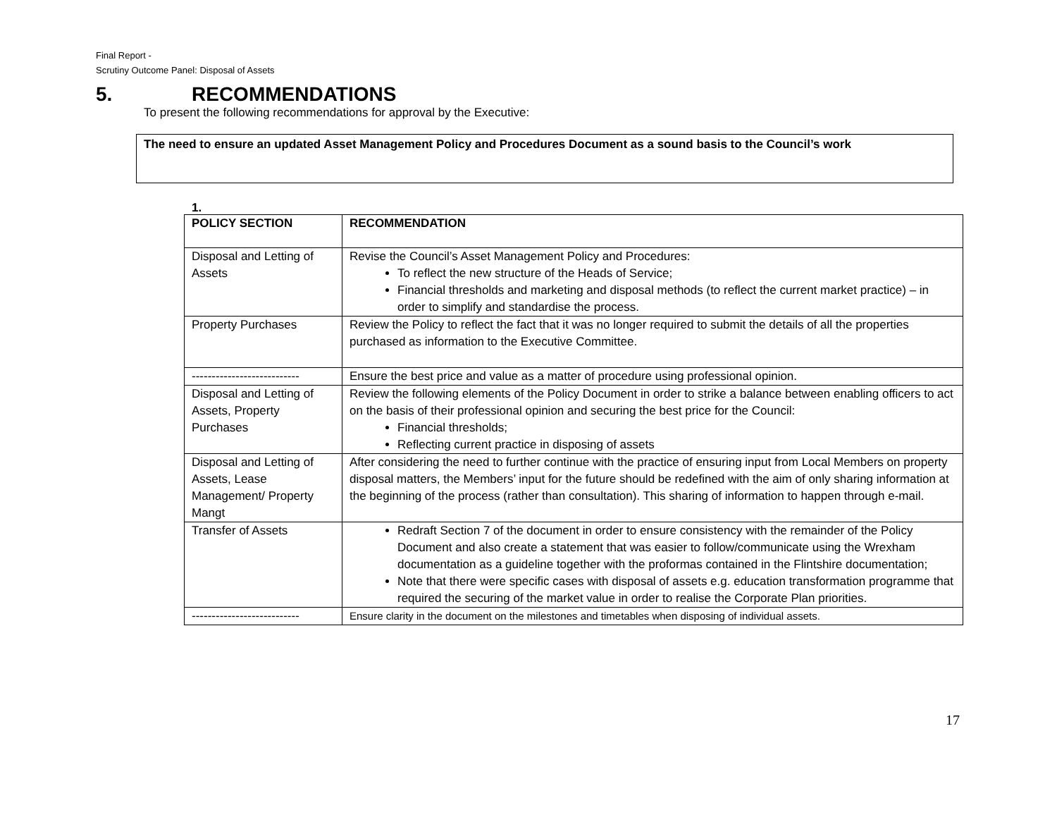Final Report -
Scrutiny Outcome Panel: Disposal of Assets
5. RECOMMENDATIONS
To present the following recommendations for approval by the Executive:
The need to ensure an updated Asset Management Policy and Procedures Document as a sound basis to the Council’s work
1.
| POLICY SECTION | RECOMMENDATION |
| --- | --- |
| Disposal and Letting of Assets | Revise the Council’s Asset Management Policy and Procedures: To reflect the new structure of the Heads of Service; Financial thresholds and marketing and disposal methods (to reflect the current market practice) – in order to simplify and standardise the process. |
| Property Purchases | Review the Policy to reflect the fact that it was no longer required to submit the details of all the properties purchased as information to the Executive Committee. |
| --------------------------- | Ensure the best price and value as a matter of procedure using professional opinion. |
| Disposal and Letting of Assets, Property Purchases | Review the following elements of the Policy Document in order to strike a balance between enabling officers to act on the basis of their professional opinion and securing the best price for the Council: Financial thresholds; Reflecting current practice in disposing of assets |
| Disposal and Letting of Assets, Lease Management/ Property Mangt | After considering the need to further continue with the practice of ensuring input from Local Members on property disposal matters, the Members’ input for the future should be redefined with the aim of only sharing information at the beginning of the process (rather than consultation). This sharing of information to happen through e-mail. |
| Transfer of Assets | Redraft Section 7 of the document in order to ensure consistency with the remainder of the Policy Document and also create a statement that was easier to follow/communicate using the Wrexham documentation as a guideline together with the proformas contained in the Flintshire documentation; Note that there were specific cases with disposal of assets e.g. education transformation programme that required the securing of the market value in order to realise the Corporate Plan priorities. |
| --------------------------- | Ensure clarity in the document on the milestones and timetables when disposing of individual assets. |
17